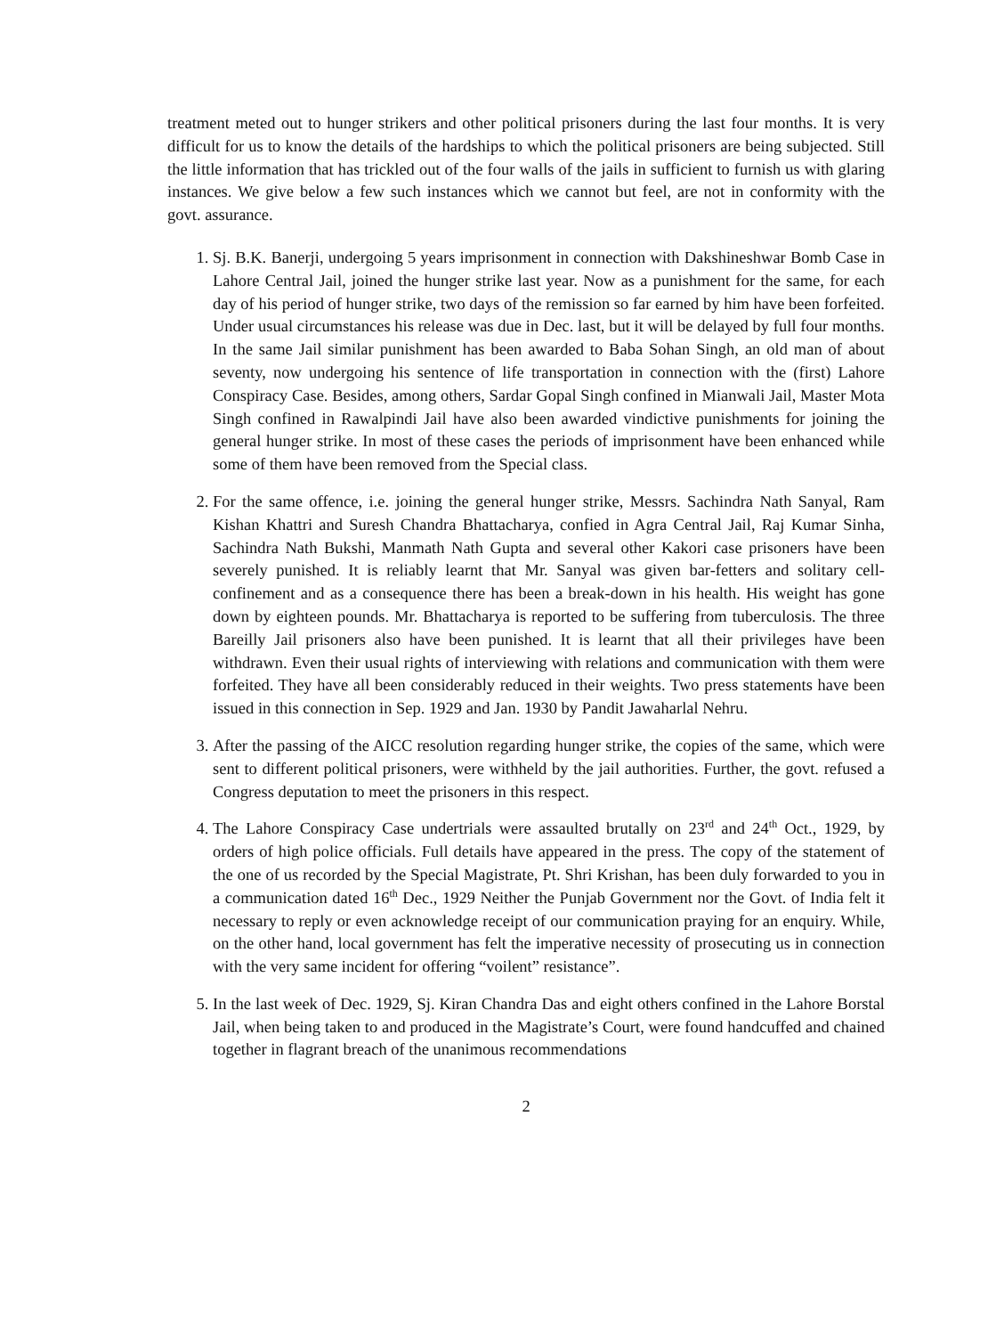treatment meted out to hunger strikers and other political prisoners during the last four months. It is very difficult for us to know the details of the hardships to which the political prisoners are being subjected. Still the little information that has trickled out of the four walls of the jails in sufficient to furnish us with glaring instances. We give below a few such instances which we cannot but feel, are not in conformity with the govt. assurance.
1. Sj. B.K. Banerji, undergoing 5 years imprisonment in connection with Dakshineshwar Bomb Case in Lahore Central Jail, joined the hunger strike last year. Now as a punishment for the same, for each day of his period of hunger strike, two days of the remission so far earned by him have been forfeited. Under usual circumstances his release was due in Dec. last, but it will be delayed by full four months. In the same Jail similar punishment has been awarded to Baba Sohan Singh, an old man of about seventy, now undergoing his sentence of life transportation in connection with the (first) Lahore Conspiracy Case. Besides, among others, Sardar Gopal Singh confined in Mianwali Jail, Master Mota Singh confined in Rawalpindi Jail have also been awarded vindictive punishments for joining the general hunger strike. In most of these cases the periods of imprisonment have been enhanced while some of them have been removed from the Special class.
2. For the same offence, i.e. joining the general hunger strike, Messrs. Sachindra Nath Sanyal, Ram Kishan Khattri and Suresh Chandra Bhattacharya, confied in Agra Central Jail, Raj Kumar Sinha, Sachindra Nath Bukshi, Manmath Nath Gupta and several other Kakori case prisoners have been severely punished. It is reliably learnt that Mr. Sanyal was given bar-fetters and solitary cell-confinement and as a consequence there has been a break-down in his health. His weight has gone down by eighteen pounds. Mr. Bhattacharya is reported to be suffering from tuberculosis. The three Bareilly Jail prisoners also have been punished. It is learnt that all their privileges have been withdrawn. Even their usual rights of interviewing with relations and communication with them were forfeited. They have all been considerably reduced in their weights. Two press statements have been issued in this connection in Sep. 1929 and Jan. 1930 by Pandit Jawaharlal Nehru.
3. After the passing of the AICC resolution regarding hunger strike, the copies of the same, which were sent to different political prisoners, were withheld by the jail authorities. Further, the govt. refused a Congress deputation to meet the prisoners in this respect.
4. The Lahore Conspiracy Case undertrials were assaulted brutally on 23<sup>rd</sup> and 24<sup>th</sup> Oct., 1929, by orders of high police officials. Full details have appeared in the press. The copy of the statement of the one of us recorded by the Special Magistrate, Pt. Shri Krishan, has been duly forwarded to you in a communication dated 16<sup>th</sup> Dec., 1929 Neither the Punjab Government nor the Govt. of India felt it necessary to reply or even acknowledge receipt of our communication praying for an enquiry. While, on the other hand, local government has felt the imperative necessity of prosecuting us in connection with the very same incident for offering “voilent” resistance”.
5. In the last week of Dec. 1929, Sj. Kiran Chandra Das and eight others confined in the Lahore Borstal Jail, when being taken to and produced in the Magistrate’s Court, were found handcuffed and chained together in flagrant breach of the unanimous recommendations
2